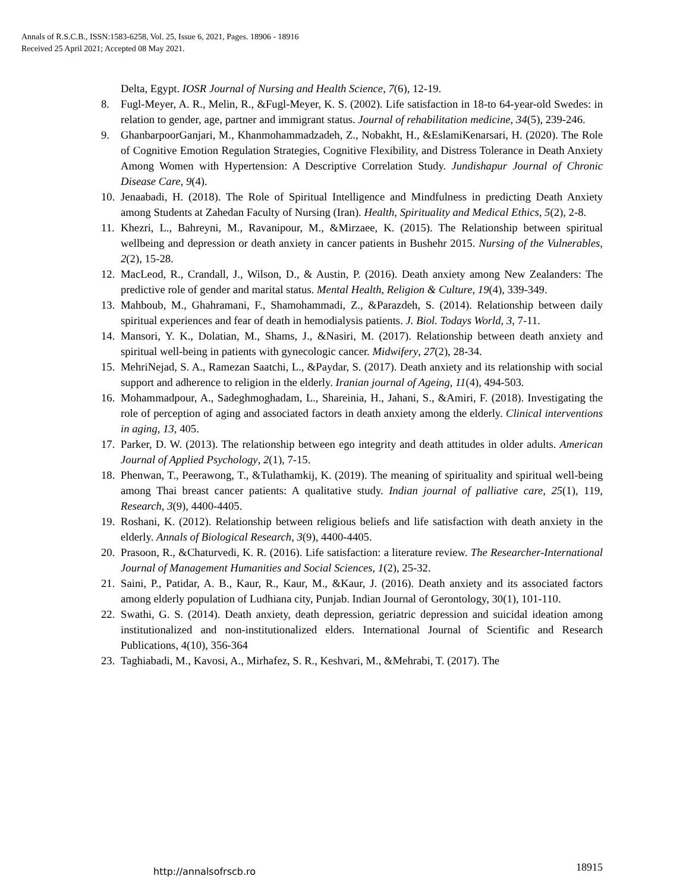Annals of R.S.C.B., ISSN:1583-6258, Vol. 25, Issue 6, 2021, Pages. 18906 - 18916
Received 25 April 2021; Accepted 08 May 2021.
Delta, Egypt. IOSR Journal of Nursing and Health Science, 7(6), 12-19.
8. Fugl-Meyer, A. R., Melin, R., &Fugl-Meyer, K. S. (2002). Life satisfaction in 18-to 64-year-old Swedes: in relation to gender, age, partner and immigrant status. Journal of rehabilitation medicine, 34(5), 239-246.
9. GhanbarpoorGanjari, M., Khanmohammadzadeh, Z., Nobakht, H., &EslamiKenarsari, H. (2020). The Role of Cognitive Emotion Regulation Strategies, Cognitive Flexibility, and Distress Tolerance in Death Anxiety Among Women with Hypertension: A Descriptive Correlation Study. Jundishapur Journal of Chronic Disease Care, 9(4).
10.
Jenaabadi, H. (2018). The Role of Spiritual Intelligence and Mindfulness in predicting Death Anxiety among Students at Zahedan Faculty of Nursing (Iran). Health, Spirituality and Medical Ethics, 5(2), 2-8.
11.
Khezri, L., Bahreyni, M., Ravanipour, M., &Mirzaee, K. (2015). The Relationship between spiritual wellbeing and depression or death anxiety in cancer patients in Bushehr 2015. Nursing of the Vulnerables, 2(2), 15-28.
12.
MacLeod, R., Crandall, J., Wilson, D., & Austin, P. (2016). Death anxiety among New Zealanders: The predictive role of gender and marital status. Mental Health, Religion & Culture, 19(4), 339-349.
13.
Mahboub, M., Ghahramani, F., Shamohammadi, Z., &Parazdeh, S. (2014). Relationship between daily spiritual experiences and fear of death in hemodialysis patients. J. Biol. Todays World, 3, 7-11.
14.
Mansori, Y. K., Dolatian, M., Shams, J., &Nasiri, M. (2017). Relationship between death anxiety and spiritual well-being in patients with gynecologic cancer. Midwifery, 27(2), 28-34.
15.
MehriNejad, S. A., Ramezan Saatchi, L., &Paydar, S. (2017). Death anxiety and its relationship with social support and adherence to religion in the elderly. Iranian journal of Ageing, 11(4), 494-503.
16.
Mohammadpour, A., Sadeghmoghadam, L., Shareinia, H., Jahani, S., &Amiri, F. (2018). Investigating the role of perception of aging and associated factors in death anxiety among the elderly. Clinical interventions in aging, 13, 405.
17.
Parker, D. W. (2013). The relationship between ego integrity and death attitudes in older adults. American Journal of Applied Psychology, 2(1), 7-15.
18.
Phenwan, T., Peerawong, T., &Tulathamkij, K. (2019). The meaning of spirituality and spiritual well-being among Thai breast cancer patients: A qualitative study. Indian journal of palliative care, 25(1), 119, Research, 3(9), 4400-4405.
19.
Roshani, K. (2012). Relationship between religious beliefs and life satisfaction with death anxiety in the elderly. Annals of Biological Research, 3(9), 4400-4405.
20.
Prasoon, R., &Chaturvedi, K. R. (2016). Life satisfaction: a literature review. The Researcher-International Journal of Management Humanities and Social Sciences, 1(2), 25-32.
21.
Saini, P., Patidar, A. B., Kaur, R., Kaur, M., &Kaur, J. (2016). Death anxiety and its associated factors among elderly population of Ludhiana city, Punjab. Indian Journal of Gerontology, 30(1), 101-110.
22.
Swathi, G. S. (2014). Death anxiety, death depression, geriatric depression and suicidal ideation among institutionalized and non-institutionalized elders. International Journal of Scientific and Research Publications, 4(10), 356-364
23.
Taghiabadi, M., Kavosi, A., Mirhafez, S. R., Keshvari, M., &Mehrabi, T. (2017). The
http://annalsofrscb.ro 18915